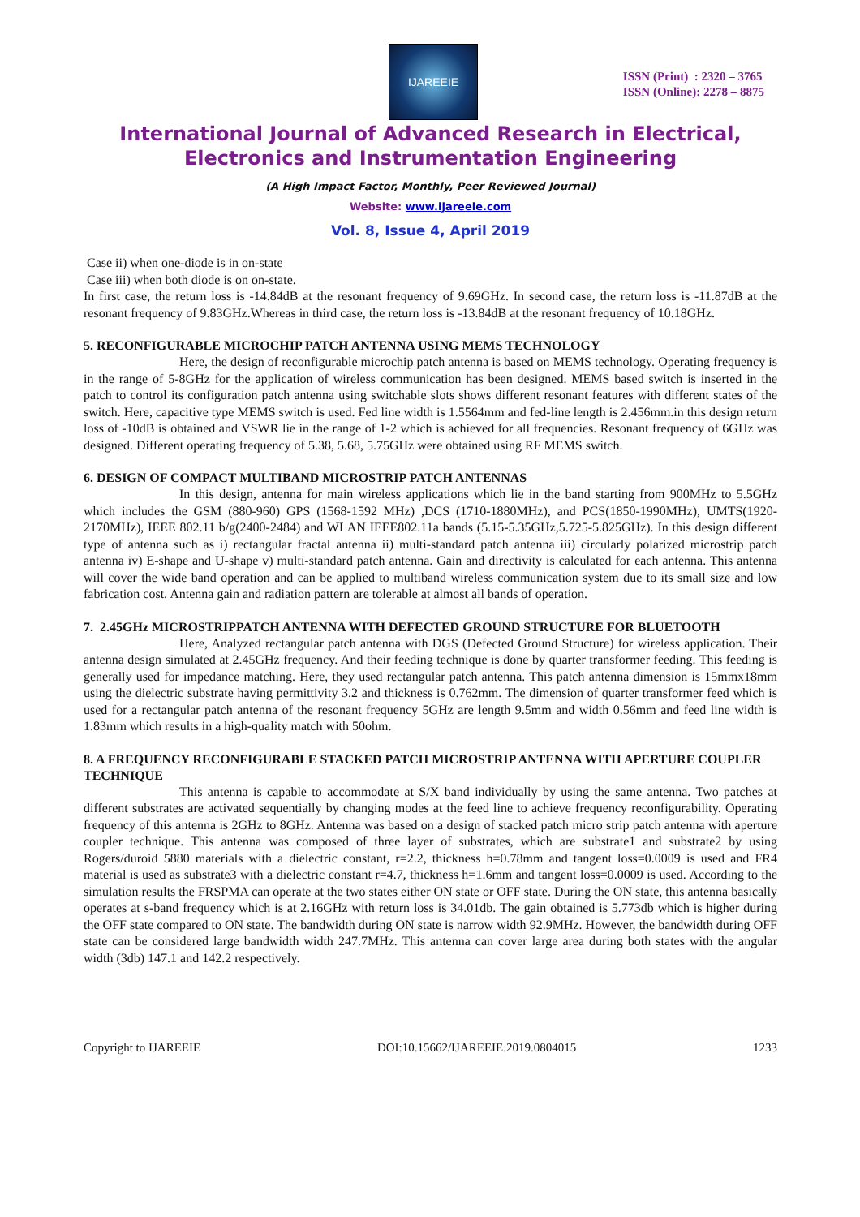IJAREEIE
ISSN (Print) : 2320 – 3765
ISSN (Online): 2278 – 8875
International Journal of Advanced Research in Electrical,
Electronics and Instrumentation Engineering
(A High Impact Factor, Monthly, Peer Reviewed Journal)
Website: www.ijareeie.com
Vol. 8, Issue 4, April 2019
Case ii) when one-diode is in on-state
Case iii) when both diode is on on-state.
In first case, the return loss is -14.84dB at the resonant frequency of 9.69GHz. In second case, the return loss is -11.87dB at the resonant frequency of 9.83GHz.Whereas in third case, the return loss is -13.84dB at the resonant frequency of 10.18GHz.
5. RECONFIGURABLE MICROCHIP PATCH ANTENNA USING MEMS TECHNOLOGY
Here, the design of reconfigurable microchip patch antenna is based on MEMS technology. Operating frequency is in the range of 5-8GHz for the application of wireless communication has been designed. MEMS based switch is inserted in the patch to control its configuration patch antenna using switchable slots shows different resonant features with different states of the switch. Here, capacitive type MEMS switch is used. Fed line width is 1.5564mm and fed-line length is 2.456mm.in this design return loss of -10dB is obtained and VSWR lie in the range of 1-2 which is achieved for all frequencies. Resonant frequency of 6GHz was designed. Different operating frequency of 5.38, 5.68, 5.75GHz were obtained using RF MEMS switch.
6. DESIGN OF COMPACT MULTIBAND MICROSTRIP PATCH ANTENNAS
In this design, antenna for main wireless applications which lie in the band starting from 900MHz to 5.5GHz which includes the GSM (880-960) GPS (1568-1592 MHz) ,DCS (1710-1880MHz), and PCS(1850-1990MHz), UMTS(1920-2170MHz), IEEE 802.11 b/g(2400-2484) and WLAN IEEE802.11a bands (5.15-5.35GHz,5.725-5.825GHz). In this design different type of antenna such as i) rectangular fractal antenna ii) multi-standard patch antenna iii) circularly polarized microstrip patch antenna iv) E-shape and U-shape v) multi-standard patch antenna. Gain and directivity is calculated for each antenna. This antenna will cover the wide band operation and can be applied to multiband wireless communication system due to its small size and low fabrication cost. Antenna gain and radiation pattern are tolerable at almost all bands of operation.
7. 2.45GHz MICROSTRIPPATCH ANTENNA WITH DEFECTED GROUND STRUCTURE FOR BLUETOOTH
Here, Analyzed rectangular patch antenna with DGS (Defected Ground Structure) for wireless application. Their antenna design simulated at 2.45GHz frequency. And their feeding technique is done by quarter transformer feeding. This feeding is generally used for impedance matching. Here, they used rectangular patch antenna. This patch antenna dimension is 15mmx18mm using the dielectric substrate having permittivity 3.2 and thickness is 0.762mm. The dimension of quarter transformer feed which is used for a rectangular patch antenna of the resonant frequency 5GHz are length 9.5mm and width 0.56mm and feed line width is 1.83mm which results in a high-quality match with 50ohm.
8. A FREQUENCY RECONFIGURABLE STACKED PATCH MICROSTRIP ANTENNA WITH APERTURE COUPLER TECHNIQUE
This antenna is capable to accommodate at S/X band individually by using the same antenna. Two patches at different substrates are activated sequentially by changing modes at the feed line to achieve frequency reconfigurability. Operating frequency of this antenna is 2GHz to 8GHz. Antenna was based on a design of stacked patch micro strip patch antenna with aperture coupler technique. This antenna was composed of three layer of substrates, which are substrate1 and substrate2 by using Rogers/duroid 5880 materials with a dielectric constant, r=2.2, thickness h=0.78mm and tangent loss=0.0009 is used and FR4 material is used as substrate3 with a dielectric constant r=4.7, thickness h=1.6mm and tangent loss=0.0009 is used. According to the simulation results the FRSPMA can operate at the two states either ON state or OFF state. During the ON state, this antenna basically operates at s-band frequency which is at 2.16GHz with return loss is 34.01db. The gain obtained is 5.773db which is higher during the OFF state compared to ON state. The bandwidth during ON state is narrow width 92.9MHz. However, the bandwidth during OFF state can be considered large bandwidth width 247.7MHz. This antenna can cover large area during both states with the angular width (3db) 147.1 and 142.2 respectively.
Copyright to IJAREEIE DOI:10.15662/IJAREEIE.2019.0804015 1233